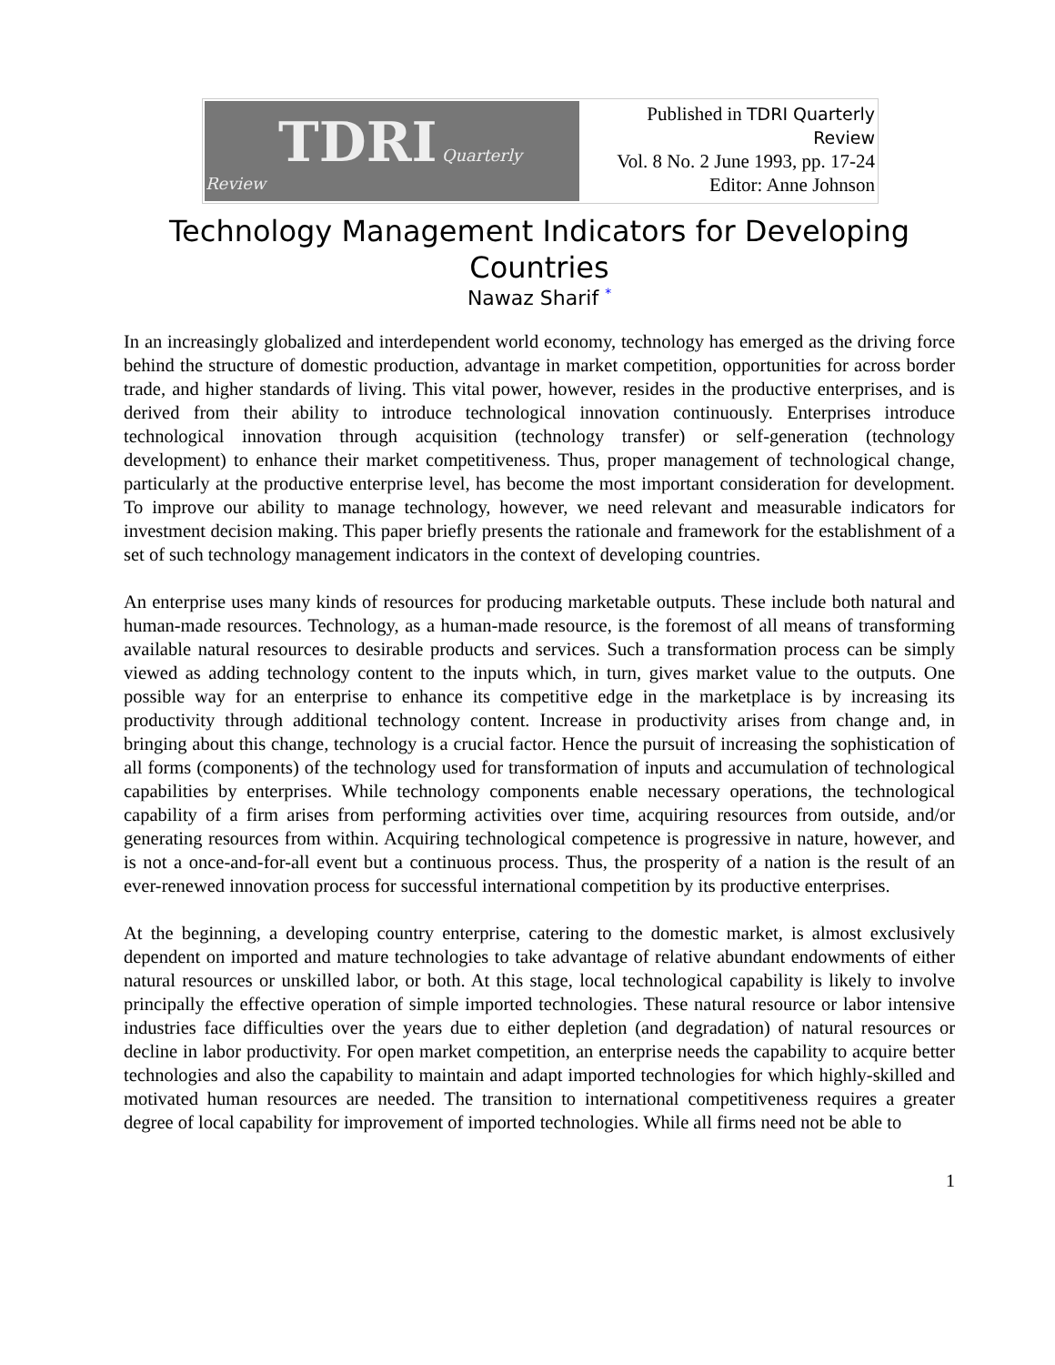| TDRI Quarterly Review | Published in TDRI Quarterly Review Vol. 8 No. 2 June 1993, pp. 17-24 Editor: Anne Johnson |
Technology Management Indicators for Developing Countries
Nawaz Sharif *
In an increasingly globalized and interdependent world economy, technology has emerged as the driving force behind the structure of domestic production, advantage in market competition, opportunities for across border trade, and higher standards of living. This vital power, however, resides in the productive enterprises, and is derived from their ability to introduce technological innovation continuously. Enterprises introduce technological innovation through acquisition (technology transfer) or self-generation (technology development) to enhance their market competitiveness. Thus, proper management of technological change, particularly at the productive enterprise level, has become the most important consideration for development. To improve our ability to manage technology, however, we need relevant and measurable indicators for investment decision making. This paper briefly presents the rationale and framework for the establishment of a set of such technology management indicators in the context of developing countries.
An enterprise uses many kinds of resources for producing marketable outputs. These include both natural and human-made resources. Technology, as a human-made resource, is the foremost of all means of transforming available natural resources to desirable products and services. Such a transformation process can be simply viewed as adding technology content to the inputs which, in turn, gives market value to the outputs. One possible way for an enterprise to enhance its competitive edge in the marketplace is by increasing its productivity through additional technology content. Increase in productivity arises from change and, in bringing about this change, technology is a crucial factor. Hence the pursuit of increasing the sophistication of all forms (components) of the technology used for transformation of inputs and accumulation of technological capabilities by enterprises. While technology components enable necessary operations, the technological capability of a firm arises from performing activities over time, acquiring resources from outside, and/or generating resources from within. Acquiring technological competence is progressive in nature, however, and is not a once-and-for-all event but a continuous process. Thus, the prosperity of a nation is the result of an ever-renewed innovation process for successful international competition by its productive enterprises.
At the beginning, a developing country enterprise, catering to the domestic market, is almost exclusively dependent on imported and mature technologies to take advantage of relative abundant endowments of either natural resources or unskilled labor, or both. At this stage, local technological capability is likely to involve principally the effective operation of simple imported technologies. These natural resource or labor intensive industries face difficulties over the years due to either depletion (and degradation) of natural resources or decline in labor productivity. For open market competition, an enterprise needs the capability to acquire better technologies and also the capability to maintain and adapt imported technologies for which highly-skilled and motivated human resources are needed. The transition to international competitiveness requires a greater degree of local capability for improvement of imported technologies. While all firms need not be able to
1